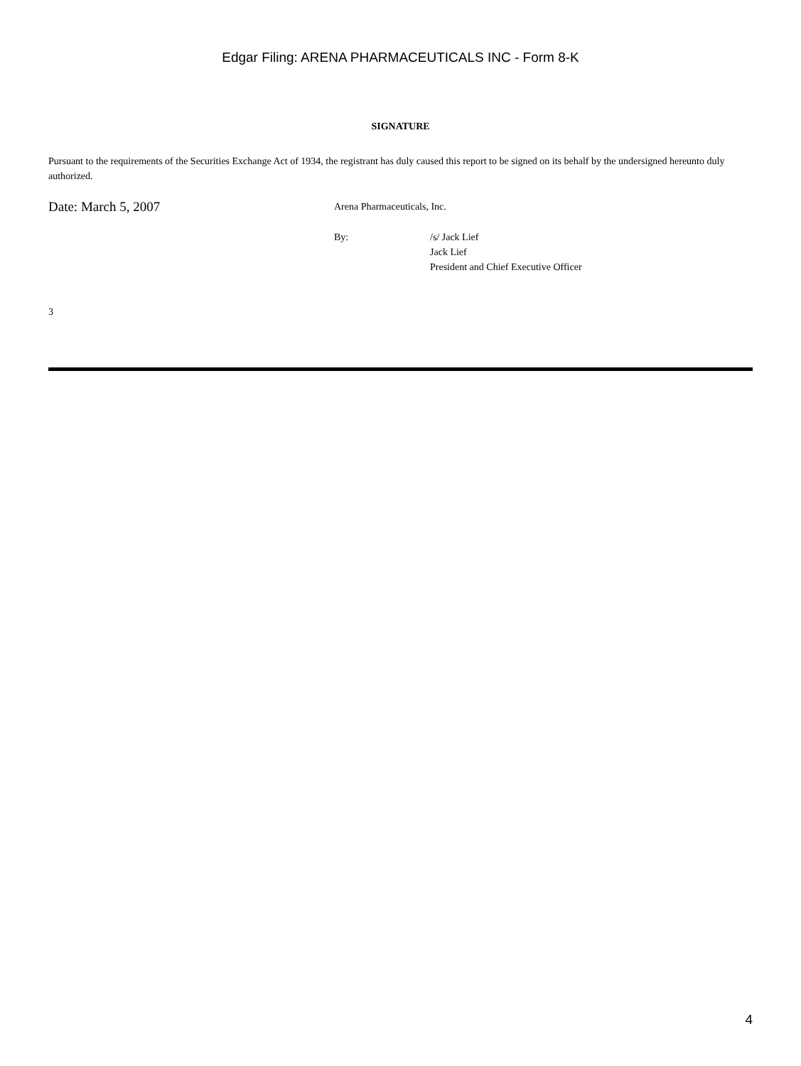Edgar Filing: ARENA PHARMACEUTICALS INC - Form 8-K
SIGNATURE
Pursuant to the requirements of the Securities Exchange Act of 1934, the registrant has duly caused this report to be signed on its behalf by the undersigned hereunto duly authorized.
Date: March 5, 2007
Arena Pharmaceuticals, Inc.
By: /s/ Jack Lief
Jack Lief
President and Chief Executive Officer
3
4